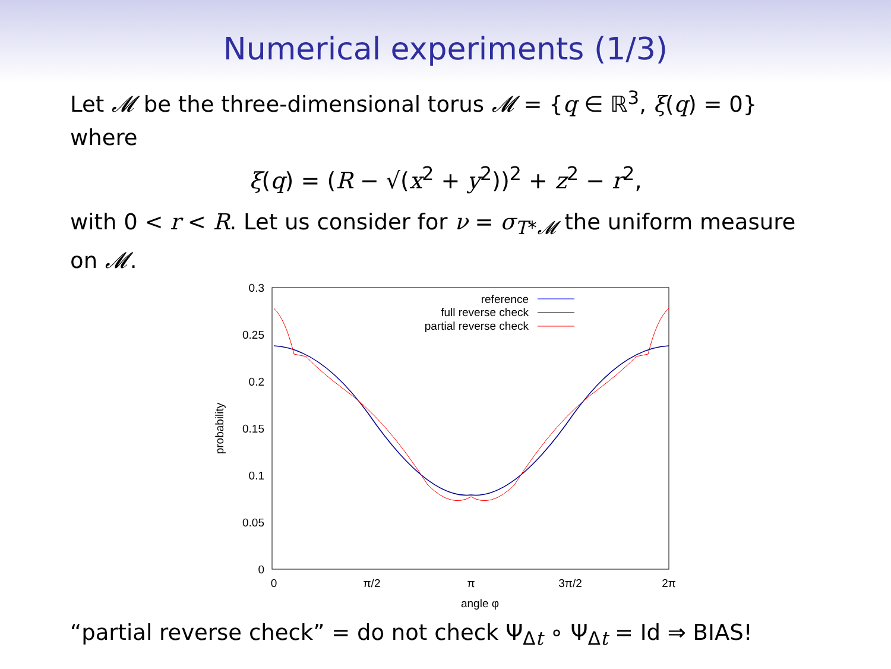Numerical experiments (1/3)
Let 𝓜 be the three-dimensional torus 𝓜 = {q ∈ ℝ<sup>3</sup>, ξ(q) = 0} where
ξ(q) = (R − √(x<sup>2</sup> + y<sup>2</sup>))<sup>2</sup> + z<sup>2</sup> − r<sup>2</sup>,
with 0 < r < R. Let us consider for ν = σ<sub>T*𝓜</sub> the uniform measure on 𝓜.
0.3
0.25
0.2
0.15
0.1
0.05
0
0
π/2
π
3π/2
2π
angle φ
probability
reference
full reverse check
partial reverse check
“partial reverse check” = do not check Ψ<sub>Δt</sub> ∘ Ψ<sub>Δt</sub> = Id ⇒ BIAS!